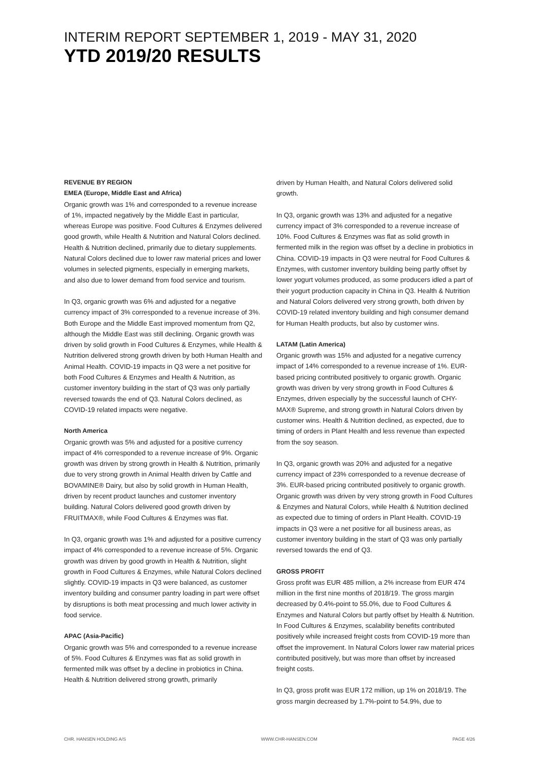INTERIM REPORT SEPTEMBER 1, 2019 - MAY 31, 2020
YTD 2019/20 RESULTS
REVENUE BY REGION
EMEA (Europe, Middle East and Africa)
Organic growth was 1% and corresponded to a revenue increase of 1%, impacted negatively by the Middle East in particular, whereas Europe was positive. Food Cultures & Enzymes delivered good growth, while Health & Nutrition and Natural Colors declined. Health & Nutrition declined, primarily due to dietary supplements. Natural Colors declined due to lower raw material prices and lower volumes in selected pigments, especially in emerging markets, and also due to lower demand from food service and tourism.
In Q3, organic growth was 6% and adjusted for a negative currency impact of 3% corresponded to a revenue increase of 3%. Both Europe and the Middle East improved momentum from Q2, although the Middle East was still declining. Organic growth was driven by solid growth in Food Cultures & Enzymes, while Health & Nutrition delivered strong growth driven by both Human Health and Animal Health. COVID-19 impacts in Q3 were a net positive for both Food Cultures & Enzymes and Health & Nutrition, as customer inventory building in the start of Q3 was only partially reversed towards the end of Q3. Natural Colors declined, as COVID-19 related impacts were negative.
North America
Organic growth was 5% and adjusted for a positive currency impact of 4% corresponded to a revenue increase of 9%. Organic growth was driven by strong growth in Health & Nutrition, primarily due to very strong growth in Animal Health driven by Cattle and BOVAMINE® Dairy, but also by solid growth in Human Health, driven by recent product launches and customer inventory building. Natural Colors delivered good growth driven by FRUITMAX®, while Food Cultures & Enzymes was flat.
In Q3, organic growth was 1% and adjusted for a positive currency impact of 4% corresponded to a revenue increase of 5%. Organic growth was driven by good growth in Health & Nutrition, slight growth in Food Cultures & Enzymes, while Natural Colors declined slightly. COVID-19 impacts in Q3 were balanced, as customer inventory building and consumer pantry loading in part were offset by disruptions is both meat processing and much lower activity in food service.
APAC (Asia-Pacific)
Organic growth was 5% and corresponded to a revenue increase of 5%. Food Cultures & Enzymes was flat as solid growth in fermented milk was offset by a decline in probiotics in China. Health & Nutrition delivered strong growth, primarily
driven by Human Health, and Natural Colors delivered solid growth.
In Q3, organic growth was 13% and adjusted for a negative currency impact of 3% corresponded to a revenue increase of 10%. Food Cultures & Enzymes was flat as solid growth in fermented milk in the region was offset by a decline in probiotics in China. COVID-19 impacts in Q3 were neutral for Food Cultures & Enzymes, with customer inventory building being partly offset by lower yogurt volumes produced, as some producers idled a part of their yogurt production capacity in China in Q3. Health & Nutrition and Natural Colors delivered very strong growth, both driven by COVID-19 related inventory building and high consumer demand for Human Health products, but also by customer wins.
LATAM (Latin America)
Organic growth was 15% and adjusted for a negative currency impact of 14% corresponded to a revenue increase of 1%. EUR-based pricing contributed positively to organic growth. Organic growth was driven by very strong growth in Food Cultures & Enzymes, driven especially by the successful launch of CHY-MAX® Supreme, and strong growth in Natural Colors driven by customer wins. Health & Nutrition declined, as expected, due to timing of orders in Plant Health and less revenue than expected from the soy season.
In Q3, organic growth was 20% and adjusted for a negative currency impact of 23% corresponded to a revenue decrease of 3%. EUR-based pricing contributed positively to organic growth. Organic growth was driven by very strong growth in Food Cultures & Enzymes and Natural Colors, while Health & Nutrition declined as expected due to timing of orders in Plant Health. COVID-19 impacts in Q3 were a net positive for all business areas, as customer inventory building in the start of Q3 was only partially reversed towards the end of Q3.
GROSS PROFIT
Gross profit was EUR 485 million, a 2% increase from EUR 474 million in the first nine months of 2018/19. The gross margin decreased by 0.4%-point to 55.0%, due to Food Cultures & Enzymes and Natural Colors but partly offset by Health & Nutrition. In Food Cultures & Enzymes, scalability benefits contributed positively while increased freight costs from COVID-19 more than offset the improvement. In Natural Colors lower raw material prices contributed positively, but was more than offset by increased freight costs.
In Q3, gross profit was EUR 172 million, up 1% on 2018/19. The gross margin decreased by 1.7%-point to 54.9%, due to
CHR. HANSEN HOLDING A/S WWW.CHR-HANSEN.COM PAGE 4/26